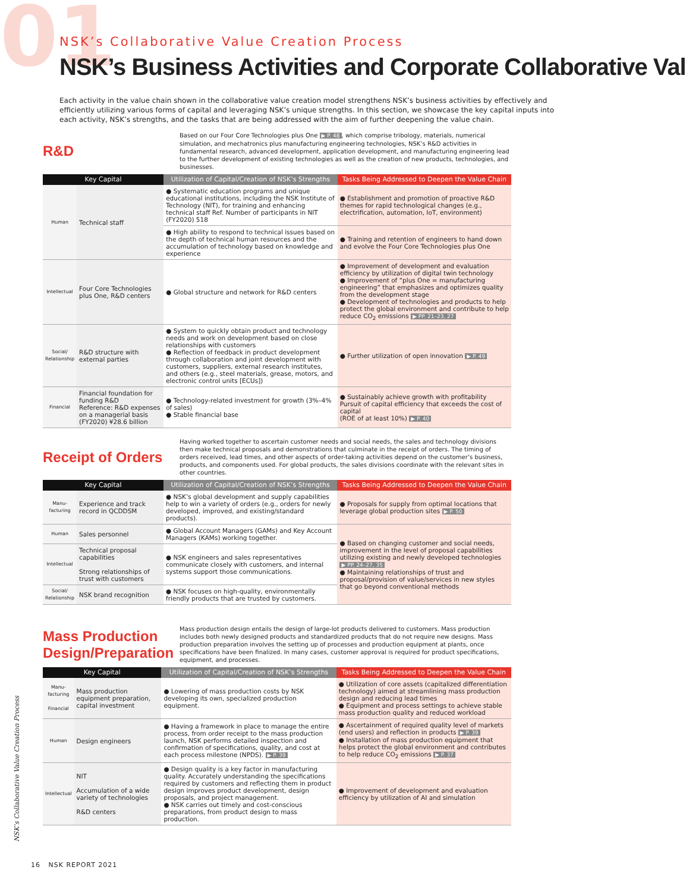01
NSK’s Collaborative Value Creation Process
NSK’s Business Activities and Corporate Collaborative Val
Each activity in the value chain shown in the collaborative value creation model strengthens NSK’s business activities by effectively and efficiently utilizing various forms of capital and leveraging NSK’s unique strengths. In this section, we showcase the key capital inputs into each activity, NSK’s strengths, and the tasks that are being addressed with the aim of further deepening the value chain.
R&D
Based on our Four Core Technologies plus One ▶ P. 48, which comprise tribology, materials, numerical simulation, and mechatronics plus manufacturing engineering technologies, NSK’s R&D activities in fundamental research, advanced development, application development, and manufacturing engineering lead to the further development of existing technologies as well as the creation of new products, technologies, and businesses.
| Key Capital | | Utilization of Capital/Creation of NSK’s Strengths | Tasks Being Addressed to Deepen the Value Chain |
| --- | --- | --- | --- |
| Human | Technical staff | ● Systematic education programs and unique educational institutions, including the NSK Institute of Technology (NIT), for training and enhancing technical staff Ref. Number of participants in NIT (FY2020) 518 | ● Establishment and promotion of proactive R&D themes for rapid technological changes (e.g., electrification, automation, IoT, environment) |
| | | ● High ability to respond to technical issues based on the depth of technical human resources and the accumulation of technology based on knowledge and experience | ● Training and retention of engineers to hand down and evolve the Four Core Technologies plus One |
| Intellectual | Four Core Technologies plus One, R&D centers | ● Global structure and network for R&D centers | ● Improvement of development and evaluation efficiency by utilization of digital twin technology ● Improvement of “plus One = manufacturing engineering” that emphasizes and optimizes quality from the development stage ● Development of technologies and products to help protect the global environment and contribute to help reduce CO<sub>2</sub> emissions ▶ PP. 21–23, 27 |
| Social/ Relationship | R&D structure with external parties | ● System to quickly obtain product and technology needs and work on development based on close relationships with customers ● Reflection of feedback in product development through collaboration and joint development with customers, suppliers, external research institutes, and others (e.g., steel materials, grease, motors, and electronic control units [ECUs]) | ● Further utilization of open innovation ▶ P. 49 |
| Financial | Financial foundation for funding R&D Reference: R&D expenses on a managerial basis (FY2020) ¥28.6 billion | ● Technology-related investment for growth (3%–4% of sales) ● Stable financial base | ● Sustainably achieve growth with profitability Pursuit of capital efficiency that exceeds the cost of capital (ROE of at least 10%) ▶ P. 40 |
Receipt of Orders
Having worked together to ascertain customer needs and social needs, the sales and technology divisions then make technical proposals and demonstrations that culminate in the receipt of orders. The timing of orders received, lead times, and other aspects of order-taking activities depend on the customer’s business, products, and components used. For global products, the sales divisions coordinate with the relevant sites in other countries.
| Key Capital | | Utilization of Capital/Creation of NSK’s Strengths | Tasks Being Addressed to Deepen the Value Chain |
| --- | --- | --- | --- |
| Manu-facturing | Experience and track record in QCDDSM | ● NSK’s global development and supply capabilities help to win a variety of orders (e.g., orders for newly developed, improved, and existing/standard products). | ● Proposals for supply from optimal locations that leverage global production sites ▶ P. 50 |
| Human | Sales personnel | ● Global Account Managers (GAMs) and Key Account Managers (KAMs) working together. | ● Based on changing customer and social needs, improvement in the level of proposal capabilities utilizing existing and newly developed technologies ▶ PP. 24–27, 35 ● Maintaining relationships of trust and proposal/provision of value/services in new styles that go beyond conventional methods |
| Intellectual | Technical proposal capabilities Strong relationships of trust with customers | ● NSK engineers and sales representatives communicate closely with customers, and internal systems support those communications. | |
| Social/ Relationship | NSK brand recognition | ● NSK focuses on high-quality, environmentally friendly products that are trusted by customers. | |
Mass Production Design/Preparation
Mass production design entails the design of large-lot products delivered to customers. Mass production includes both newly designed products and standardized products that do not require new designs. Mass production preparation involves the setting up of processes and production equipment at plants, once specifications have been finalized. In many cases, customer approval is required for product specifications, equipment, and processes.
| Key Capital | | Utilization of Capital/Creation of NSK’s Strengths | Tasks Being Addressed to Deepen the Value Chain |
| --- | --- | --- | --- |
| Manu-facturing Financial | Mass production equipment preparation, capital investment | ● Lowering of mass production costs by NSK developing its own, specialized production equipment. | ● Utilization of core assets (capitalized differentiation technology) aimed at streamlining mass production design and reducing lead times ● Equipment and process settings to achieve stable mass production quality and reduced workload |
| Human | Design engineers | ● Having a framework in place to manage the entire process, from order receipt to the mass production launch, NSK performs detailed inspection and confirmation of specifications, quality, and cost at each process milestone (NPDS). ▶ P. 39 | ● Ascertainment of required quality level of markets (end users) and reflection in products ▶ P. 39 ● Installation of mass production equipment that helps protect the global environment and contributes to help reduce CO<sub>2</sub> emissions ▶ P. 37 |
| Intellectual | NIT Accumulation of a wide variety of technologies R&D centers | ● Design quality is a key factor in manufacturing quality. Accurately understanding the specifications required by customers and reflecting them in product design improves product development, design proposals, and project management. ● NSK carries out timely and cost-conscious preparations, from product design to mass production. | ● Improvement of development and evaluation efficiency by utilization of AI and simulation |
NSK’s Collaborative Value Creation Process
16 NSK REPORT 2021